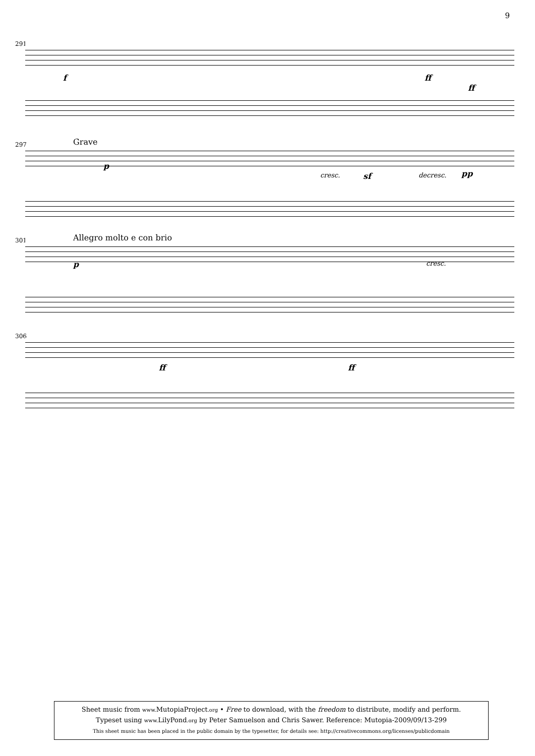9
291
f ff
ff
297 Grave
p
cresc. sf decresc. pp
301 Allegro molto e con brio
p cresc.
306
ff ff
Sheet music from www. MutopiaProject.org • Free to download, with the freedom to distribute, modify and perform.
Typeset using www. LilyPond.org by Peter Samuelson and Chris Sawer. Reference: Mutopia-2009/09/13-299
This sheet music has been placed in the public domain by the typesetter, for details see: http://creativecommons.org/licenses/publicdomain